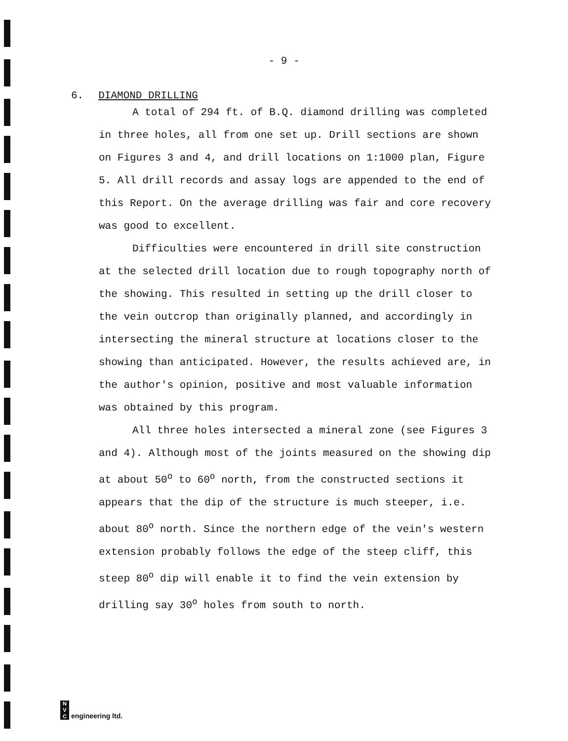- 9 -
6. DIAMOND DRILLING
A total of 294 ft. of B.Q. diamond drilling was completed in three holes, all from one set up. Drill sections are shown on Figures 3 and 4, and drill locations on 1:1000 plan, Figure 5. All drill records and assay logs are appended to the end of this Report. On the average drilling was fair and core recovery was good to excellent.
Difficulties were encountered in drill site construction at the selected drill location due to rough topography north of the showing. This resulted in setting up the drill closer to the vein outcrop than originally planned, and accordingly in intersecting the mineral structure at locations closer to the showing than anticipated. However, the results achieved are, in the author's opinion, positive and most valuable information was obtained by this program.
All three holes intersected a mineral zone (see Figures 3 and 4). Although most of the joints measured on the showing dip at about 50<sup>o</sup> to 60<sup>o</sup> north, from the constructed sections it appears that the dip of the structure is much steeper, i.e. about 80<sup>o</sup> north. Since the northern edge of the vein's western extension probably follows the edge of the steep cliff, this steep 80<sup>o</sup> dip will enable it to find the vein extension by drilling say 30<sup>o</sup> holes from south to north.
N
V
C engineering ltd.